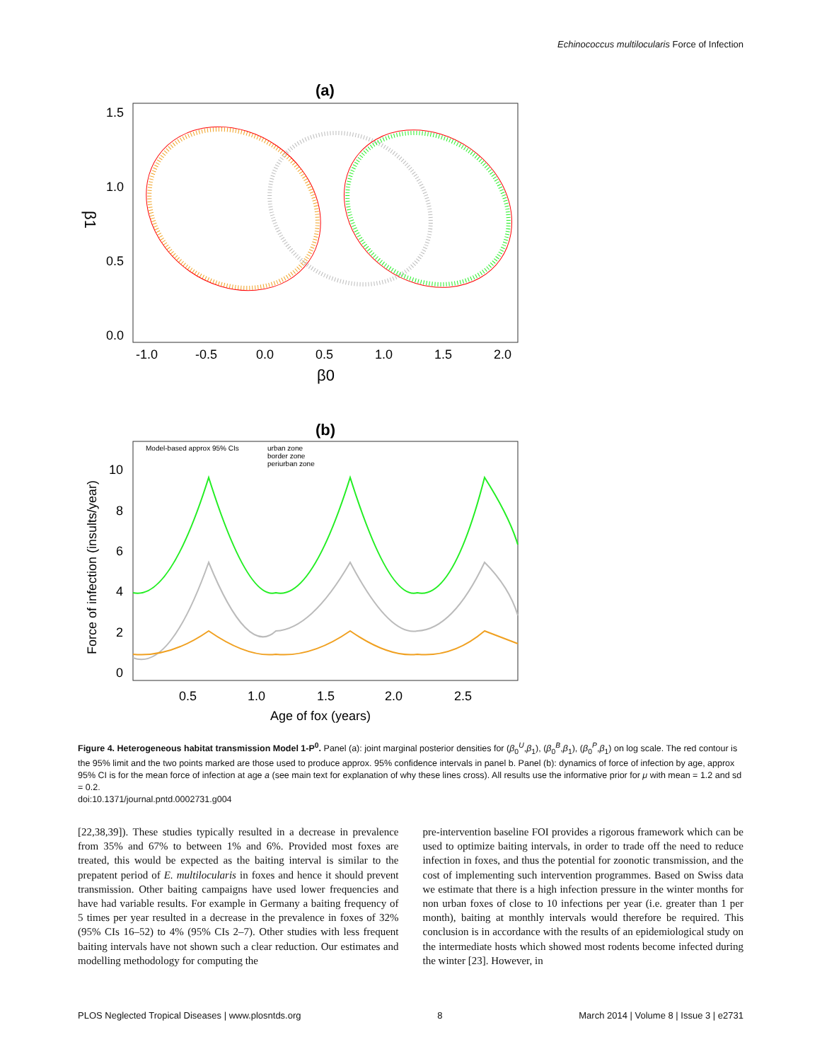Echinococcus multilocularis Force of Infection
(a)
1.5
1.0
0.5
0.0
-1.0
-0.5
0.0
0.5
1.0
1.5
2.0
β0
β1
(b)
Model-based approx 95% CIs
urban zone
border zone
periurban zone
10
8
6
4
2
0
0.5
1.0
1.5
2.0
2.5
Age of fox (years)
Force of infection (insults/year)
Figure 4. Heterogeneous habitat transmission Model 1-P<sup>0</sup>. Panel (a): joint marginal posterior densities for (β<sub>0</sub><sup>U</sup>,β<sub>1</sub>), (β<sub>0</sub><sup>B</sup>,β<sub>1</sub>), (β<sub>0</sub><sup>P</sup>,β<sub>1</sub>) on log scale. The red contour is the 95% limit and the two points marked are those used to produce approx. 95% confidence intervals in panel b. Panel (b): dynamics of force of infection by age, approx 95% CI is for the mean force of infection at age a (see main text for explanation of why these lines cross). All results use the informative prior for μ with mean = 1.2 and sd = 0.2.
doi:10.1371/journal.pntd.0002731.g004
[22,38,39]). These studies typically resulted in a decrease in prevalence from 35% and 67% to between 1% and 6%. Provided most foxes are treated, this would be expected as the baiting interval is similar to the prepatent period of E. multilocularis in foxes and hence it should prevent transmission. Other baiting campaigns have used lower frequencies and have had variable results. For example in Germany a baiting frequency of 5 times per year resulted in a decrease in the prevalence in foxes of 32% (95% CIs 16–52) to 4% (95% CIs 2–7). Other studies with less frequent baiting intervals have not shown such a clear reduction. Our estimates and modelling methodology for computing the
pre-intervention baseline FOI provides a rigorous framework which can be used to optimize baiting intervals, in order to trade off the need to reduce infection in foxes, and thus the potential for zoonotic transmission, and the cost of implementing such intervention programmes. Based on Swiss data we estimate that there is a high infection pressure in the winter months for non urban foxes of close to 10 infections per year (i.e. greater than 1 per month), baiting at monthly intervals would therefore be required. This conclusion is in accordance with the results of an epidemiological study on the intermediate hosts which showed most rodents become infected during the winter [23]. However, in
PLOS Neglected Tropical Diseases | www.plosntds.org 8 March 2014 | Volume 8 | Issue 3 | e2731